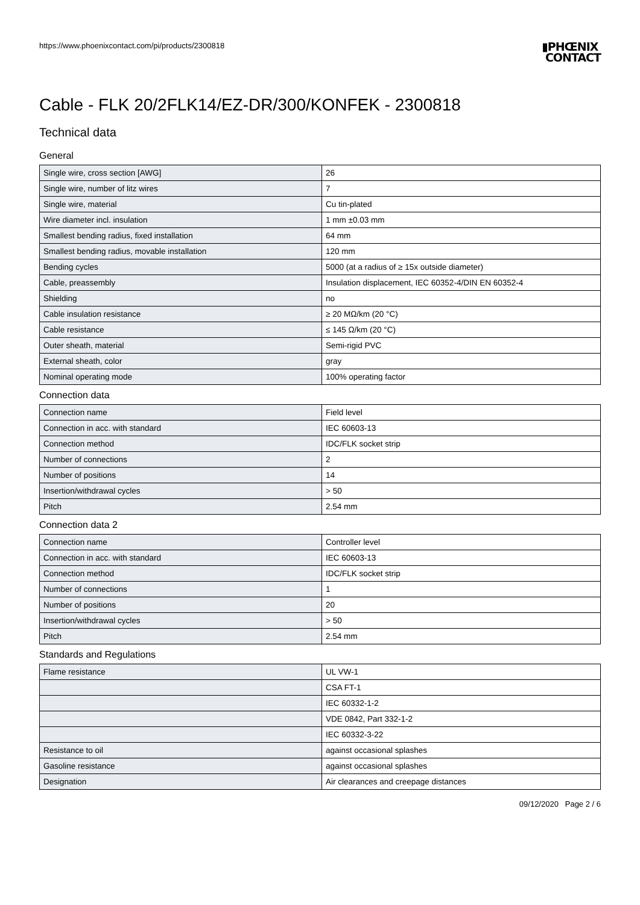https://www.phoenixcontact.com/pi/products/2300818
▮PHŒNIX
CONTACT
Cable - FLK 20/2FLK14/EZ-DR/300/KONFEK - 2300818
Technical data
General
| Single wire, cross section [AWG] | 26 |
| Single wire, number of litz wires | 7 |
| Single wire, material | Cu tin-plated |
| Wire diameter incl. insulation | 1 mm ±0.03 mm |
| Smallest bending radius, fixed installation | 64 mm |
| Smallest bending radius, movable installation | 120 mm |
| Bending cycles | 5000 (at a radius of ≥ 15x outside diameter) |
| Cable, preassembly | Insulation displacement, IEC 60352-4/DIN EN 60352-4 |
| Shielding | no |
| Cable insulation resistance | ≥ 20 MΩ/km (20 °C) |
| Cable resistance | ≤ 145 Ω/km (20 °C) |
| Outer sheath, material | Semi-rigid PVC |
| External sheath, color | gray |
| Nominal operating mode | 100% operating factor |
Connection data
| Connection name | Field level |
| Connection in acc. with standard | IEC 60603-13 |
| Connection method | IDC/FLK socket strip |
| Number of connections | 2 |
| Number of positions | 14 |
| Insertion/withdrawal cycles | > 50 |
| Pitch | 2.54 mm |
Connection data 2
| Connection name | Controller level |
| Connection in acc. with standard | IEC 60603-13 |
| Connection method | IDC/FLK socket strip |
| Number of connections | 1 |
| Number of positions | 20 |
| Insertion/withdrawal cycles | > 50 |
| Pitch | 2.54 mm |
Standards and Regulations
| Flame resistance | UL VW-1 |
| | CSA FT-1 |
| | IEC 60332-1-2 |
| | VDE 0842, Part 332-1-2 |
| | IEC 60332-3-22 |
| Resistance to oil | against occasional splashes |
| Gasoline resistance | against occasional splashes |
| Designation | Air clearances and creepage distances |
09/12/2020 Page 2 / 6